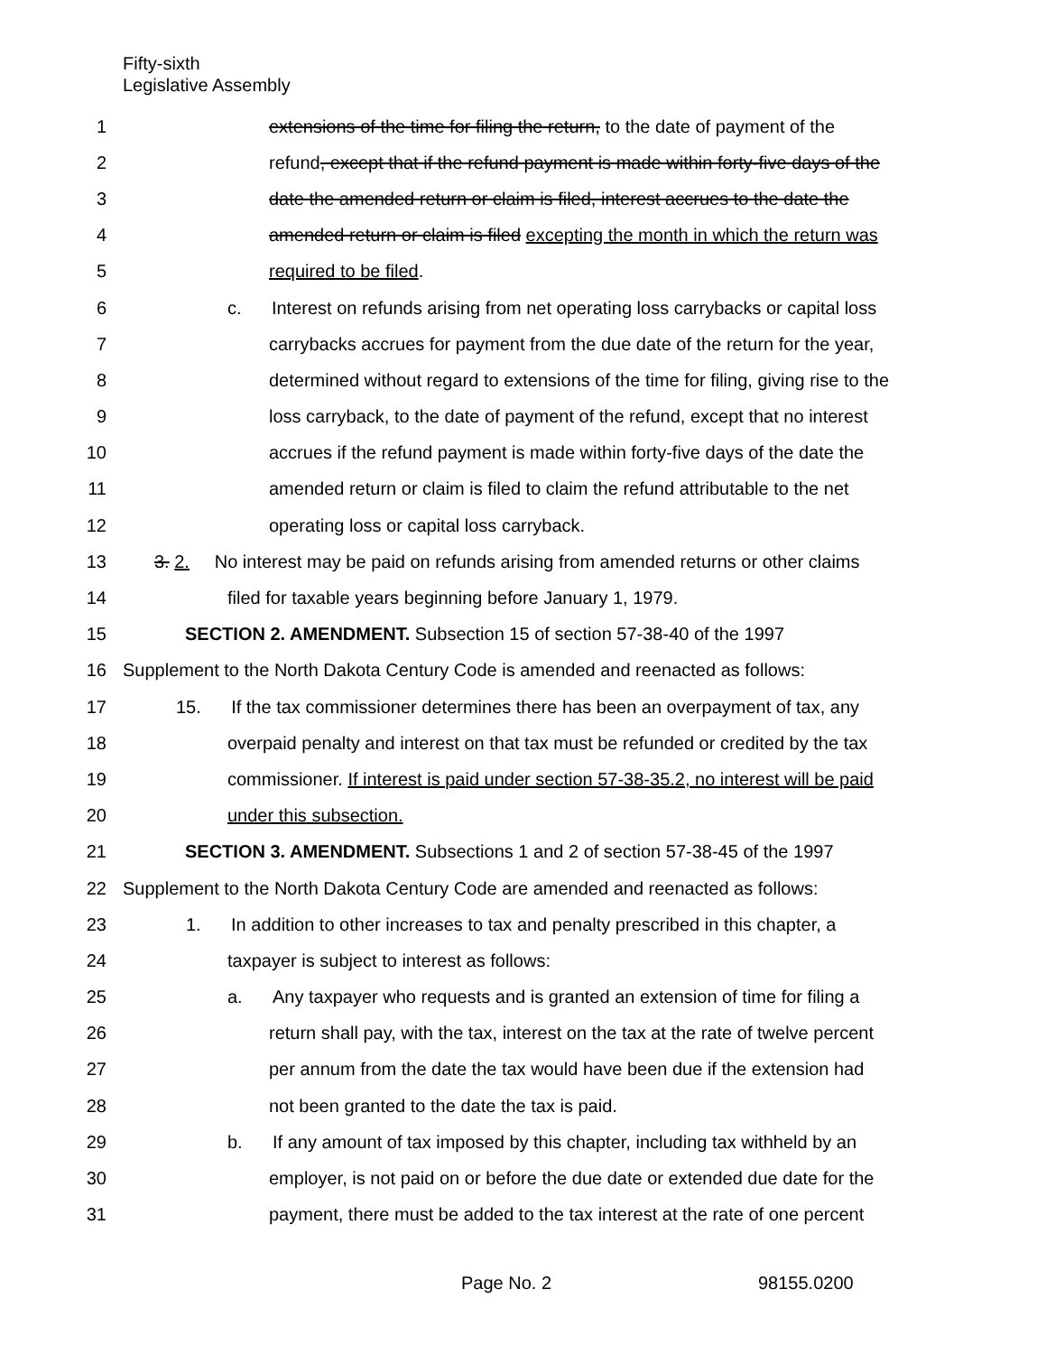Fifty-sixth
Legislative Assembly
1 extensions of the time for filing the return, to the date of payment of the
2 refund, except that if the refund payment is made within forty-five days of the
3 date the amended return or claim is filed, interest accrues to the date the
4 amended return or claim is filed excepting the month in which the return was
5 required to be filed.
6 c. Interest on refunds arising from net operating loss carrybacks or capital loss
7 carrybacks accrues for payment from the due date of the return for the year,
8 determined without regard to extensions of the time for filing, giving rise to the
9 loss carryback, to the date of payment of the refund, except that no interest
10 accrues if the refund payment is made within forty-five days of the date the
11 amended return or claim is filed to claim the refund attributable to the net
12 operating loss or capital loss carryback.
13 3. 2. No interest may be paid on refunds arising from amended returns or other claims
14 filed for taxable years beginning before January 1, 1979.
15 SECTION 2. AMENDMENT. Subsection 15 of section 57-38-40 of the 1997
16 Supplement to the North Dakota Century Code is amended and reenacted as follows:
17 15. If the tax commissioner determines there has been an overpayment of tax, any
18 overpaid penalty and interest on that tax must be refunded or credited by the tax
19 commissioner. If interest is paid under section 57-38-35.2, no interest will be paid
20 under this subsection.
21 SECTION 3. AMENDMENT. Subsections 1 and 2 of section 57-38-45 of the 1997
22 Supplement to the North Dakota Century Code are amended and reenacted as follows:
23 1. In addition to other increases to tax and penalty prescribed in this chapter, a
24 taxpayer is subject to interest as follows:
25 a. Any taxpayer who requests and is granted an extension of time for filing a
26 return shall pay, with the tax, interest on the tax at the rate of twelve percent
27 per annum from the date the tax would have been due if the extension had
28 not been granted to the date the tax is paid.
29 b. If any amount of tax imposed by this chapter, including tax withheld by an
30 employer, is not paid on or before the due date or extended due date for the
31 payment, there must be added to the tax interest at the rate of one percent
Page No. 2 98155.0200